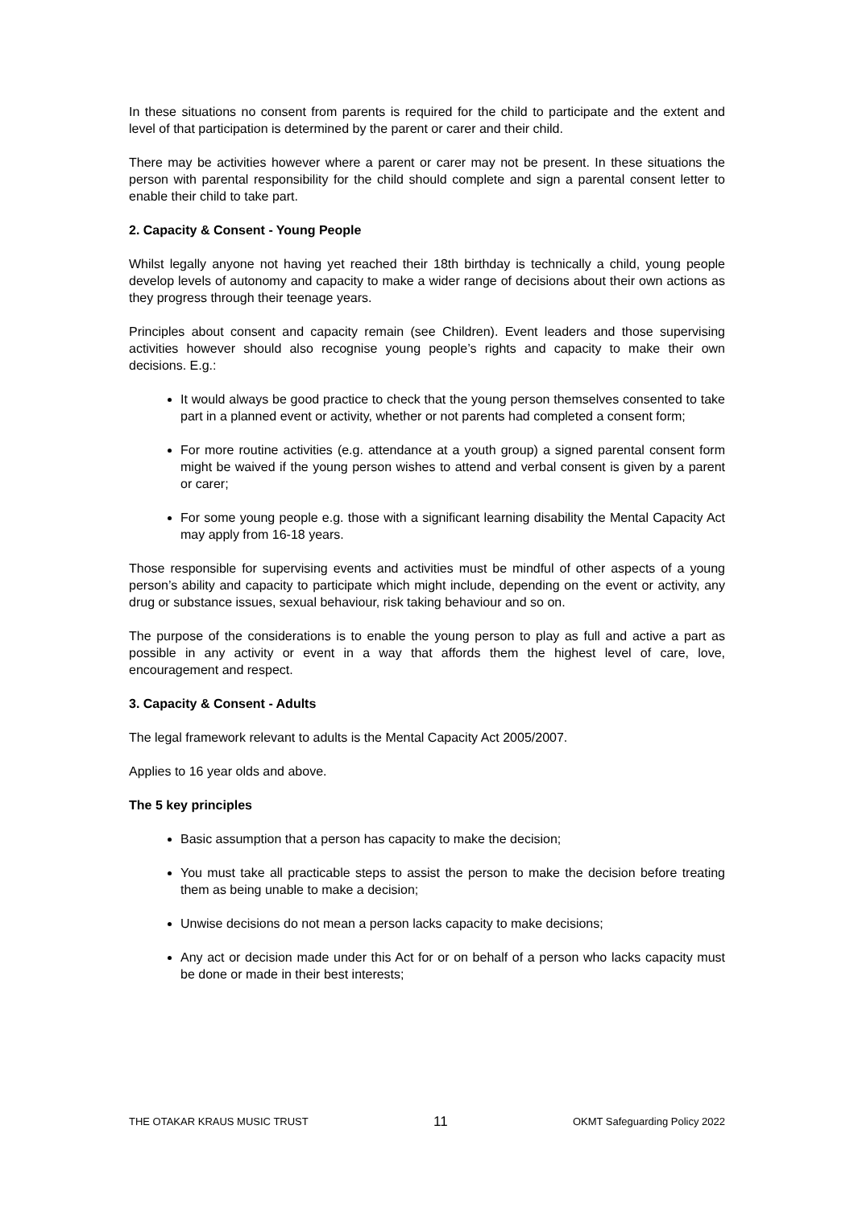In these situations no consent from parents is required for the child to participate and the extent and level of that participation is determined by the parent or carer and their child.
There may be activities however where a parent or carer may not be present. In these situations the person with parental responsibility for the child should complete and sign a parental consent letter to enable their child to take part.
2. Capacity & Consent - Young People
Whilst legally anyone not having yet reached their 18th birthday is technically a child, young people develop levels of autonomy and capacity to make a wider range of decisions about their own actions as they progress through their teenage years.
Principles about consent and capacity remain (see Children). Event leaders and those supervising activities however should also recognise young people’s rights and capacity to make their own decisions. E.g.:
It would always be good practice to check that the young person themselves consented to take part in a planned event or activity, whether or not parents had completed a consent form;
For more routine activities (e.g. attendance at a youth group) a signed parental consent form might be waived if the young person wishes to attend and verbal consent is given by a parent or carer;
For some young people e.g. those with a significant learning disability the Mental Capacity Act may apply from 16-18 years.
Those responsible for supervising events and activities must be mindful of other aspects of a young person’s ability and capacity to participate which might include, depending on the event or activity, any drug or substance issues, sexual behaviour, risk taking behaviour and so on.
The purpose of the considerations is to enable the young person to play as full and active a part as possible in any activity or event in a way that affords them the highest level of care, love, encouragement and respect.
3. Capacity & Consent - Adults
The legal framework relevant to adults is the Mental Capacity Act 2005/2007.
Applies to 16 year olds and above.
The 5 key principles
Basic assumption that a person has capacity to make the decision;
You must take all practicable steps to assist the person to make the decision before treating them as being unable to make a decision;
Unwise decisions do not mean a person lacks capacity to make decisions;
Any act or decision made under this Act for or on behalf of a person who lacks capacity must be done or made in their best interests;
THE OTAKAR KRAUS MUSIC TRUST 11 OKMT Safeguarding Policy 2022